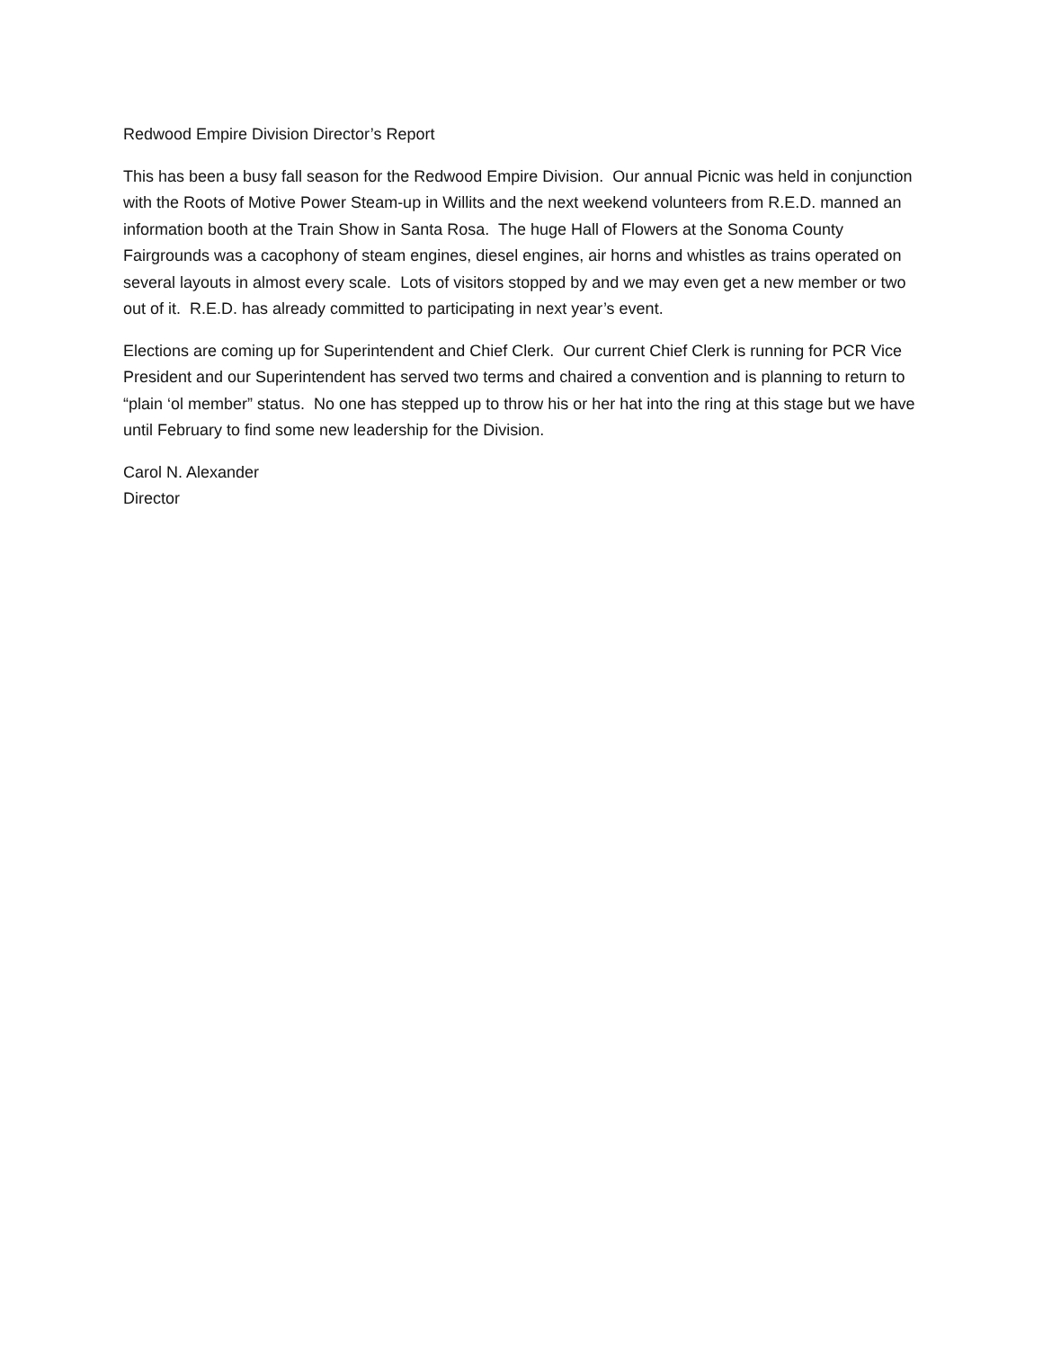Redwood Empire Division Director’s Report
This has been a busy fall season for the Redwood Empire Division. Our annual Picnic was held in conjunction with the Roots of Motive Power Steam-up in Willits and the next weekend volunteers from R.E.D. manned an information booth at the Train Show in Santa Rosa. The huge Hall of Flowers at the Sonoma County Fairgrounds was a cacophony of steam engines, diesel engines, air horns and whistles as trains operated on several layouts in almost every scale. Lots of visitors stopped by and we may even get a new member or two out of it. R.E.D. has already committed to participating in next year’s event.
Elections are coming up for Superintendent and Chief Clerk. Our current Chief Clerk is running for PCR Vice President and our Superintendent has served two terms and chaired a convention and is planning to return to “plain ‘ol member” status. No one has stepped up to throw his or her hat into the ring at this stage but we have until February to find some new leadership for the Division.
Carol N. Alexander
Director